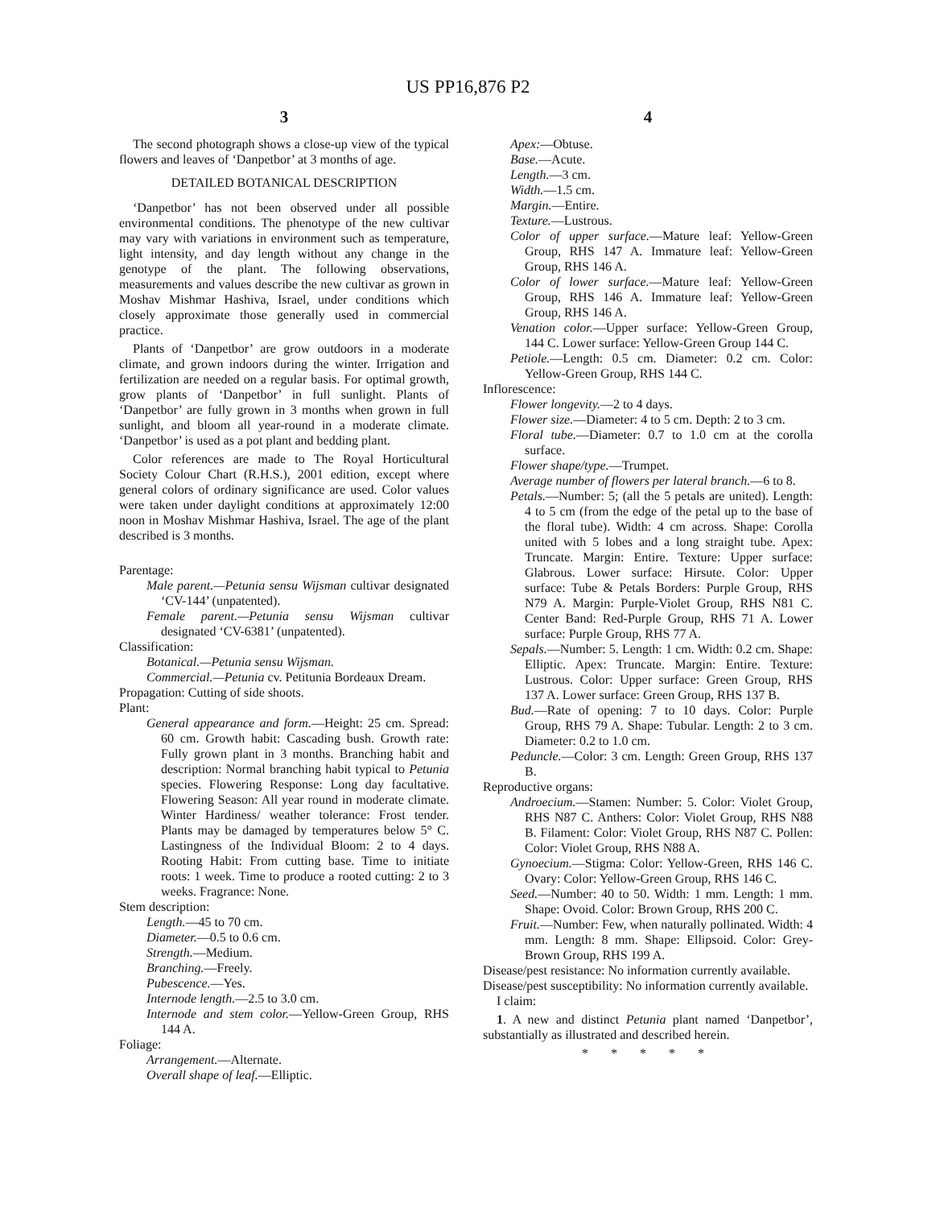US PP16,876 P2
3
The second photograph shows a close-up view of the typical flowers and leaves of ‘Danpetbor’ at 3 months of age.
DETAILED BOTANICAL DESCRIPTION
‘Danpetbor’ has not been observed under all possible environmental conditions. The phenotype of the new cultivar may vary with variations in environment such as temperature, light intensity, and day length without any change in the genotype of the plant. The following observations, measurements and values describe the new cultivar as grown in Moshav Mishmar Hashiva, Israel, under conditions which closely approximate those generally used in commercial practice.
Plants of ‘Danpetbor’ are grow outdoors in a moderate climate, and grown indoors during the winter. Irrigation and fertilization are needed on a regular basis. For optimal growth, grow plants of ‘Danpetbor’ in full sunlight. Plants of ‘Danpetbor’ are fully grown in 3 months when grown in full sunlight, and bloom all year-round in a moderate climate. ‘Danpetbor’ is used as a pot plant and bedding plant.
Color references are made to The Royal Horticultural Society Colour Chart (R.H.S.), 2001 edition, except where general colors of ordinary significance are used. Color values were taken under daylight conditions at approximately 12:00 noon in Moshav Mishmar Hashiva, Israel. The age of the plant described is 3 months.
Parentage:
Male parent.—Petunia sensu Wijsman cultivar designated ‘CV-144’ (unpatented).
Female parent.—Petunia sensu Wijsman cultivar designated ‘CV-6381’ (unpatented).
Classification:
Botanical.—Petunia sensu Wijsman.
Commercial.—Petunia cv. Petitunia Bordeaux Dream.
Propagation: Cutting of side shoots.
Plant:
General appearance and form.—Height: 25 cm. Spread: 60 cm. Growth habit: Cascading bush. Growth rate: Fully grown plant in 3 months. Branching habit and description: Normal branching habit typical to Petunia species. Flowering Response: Long day facultative. Flowering Season: All year round in moderate climate. Winter Hardiness/ weather tolerance: Frost tender. Plants may be damaged by temperatures below 5° C. Lastingness of the Individual Bloom: 2 to 4 days. Rooting Habit: From cutting base. Time to initiate roots: 1 week. Time to produce a rooted cutting: 2 to 3 weeks. Fragrance: None.
Stem description:
Length.—45 to 70 cm.
Diameter.—0.5 to 0.6 cm.
Strength.—Medium.
Branching.—Freely.
Pubescence.—Yes.
Internode length.—2.5 to 3.0 cm.
Internode and stem color.—Yellow-Green Group, RHS 144 A.
Foliage:
Arrangement.—Alternate.
Overall shape of leaf.—Elliptic.
4
Apex:—Obtuse.
Base.—Acute.
Length.—3 cm.
Width.—1.5 cm.
Margin.—Entire.
Texture.—Lustrous.
Color of upper surface.—Mature leaf: Yellow-Green Group, RHS 147 A. Immature leaf: Yellow-Green Group, RHS 146 A.
Color of lower surface.—Mature leaf: Yellow-Green Group, RHS 146 A. Immature leaf: Yellow-Green Group, RHS 146 A.
Venation color.—Upper surface: Yellow-Green Group, 144 C. Lower surface: Yellow-Green Group 144 C.
Petiole.—Length: 0.5 cm. Diameter: 0.2 cm. Color: Yellow-Green Group, RHS 144 C.
Inflorescence:
Flower longevity.—2 to 4 days.
Flower size.—Diameter: 4 to 5 cm. Depth: 2 to 3 cm.
Floral tube.—Diameter: 0.7 to 1.0 cm at the corolla surface.
Flower shape/type.—Trumpet.
Average number of flowers per lateral branch.—6 to 8.
Petals.—Number: 5; (all the 5 petals are united). Length: 4 to 5 cm (from the edge of the petal up to the base of the floral tube). Width: 4 cm across. Shape: Corolla united with 5 lobes and a long straight tube. Apex: Truncate. Margin: Entire. Texture: Upper surface: Glabrous. Lower surface: Hirsute. Color: Upper surface: Tube & Petals Borders: Purple Group, RHS N79 A. Margin: Purple-Violet Group, RHS N81 C. Center Band: Red-Purple Group, RHS 71 A. Lower surface: Purple Group, RHS 77 A.
Sepals.—Number: 5. Length: 1 cm. Width: 0.2 cm. Shape: Elliptic. Apex: Truncate. Margin: Entire. Texture: Lustrous. Color: Upper surface: Green Group, RHS 137 A. Lower surface: Green Group, RHS 137 B.
Bud.—Rate of opening: 7 to 10 days. Color: Purple Group, RHS 79 A. Shape: Tubular. Length: 2 to 3 cm. Diameter: 0.2 to 1.0 cm.
Peduncle.—Color: 3 cm. Length: Green Group, RHS 137 B.
Reproductive organs:
Androecium.—Stamen: Number: 5. Color: Violet Group, RHS N87 C. Anthers: Color: Violet Group, RHS N88 B. Filament: Color: Violet Group, RHS N87 C. Pollen: Color: Violet Group, RHS N88 A.
Gynoecium.—Stigma: Color: Yellow-Green, RHS 146 C. Ovary: Color: Yellow-Green Group, RHS 146 C.
Seed.—Number: 40 to 50. Width: 1 mm. Length: 1 mm. Shape: Ovoid. Color: Brown Group, RHS 200 C.
Fruit.—Number: Few, when naturally pollinated. Width: 4 mm. Length: 8 mm. Shape: Ellipsoid. Color: Grey-Brown Group, RHS 199 A.
Disease/pest resistance: No information currently available.
Disease/pest susceptibility: No information currently available.
I claim:
1. A new and distinct Petunia plant named ‘Danpetbor’, substantially as illustrated and described herein.
* * * * *